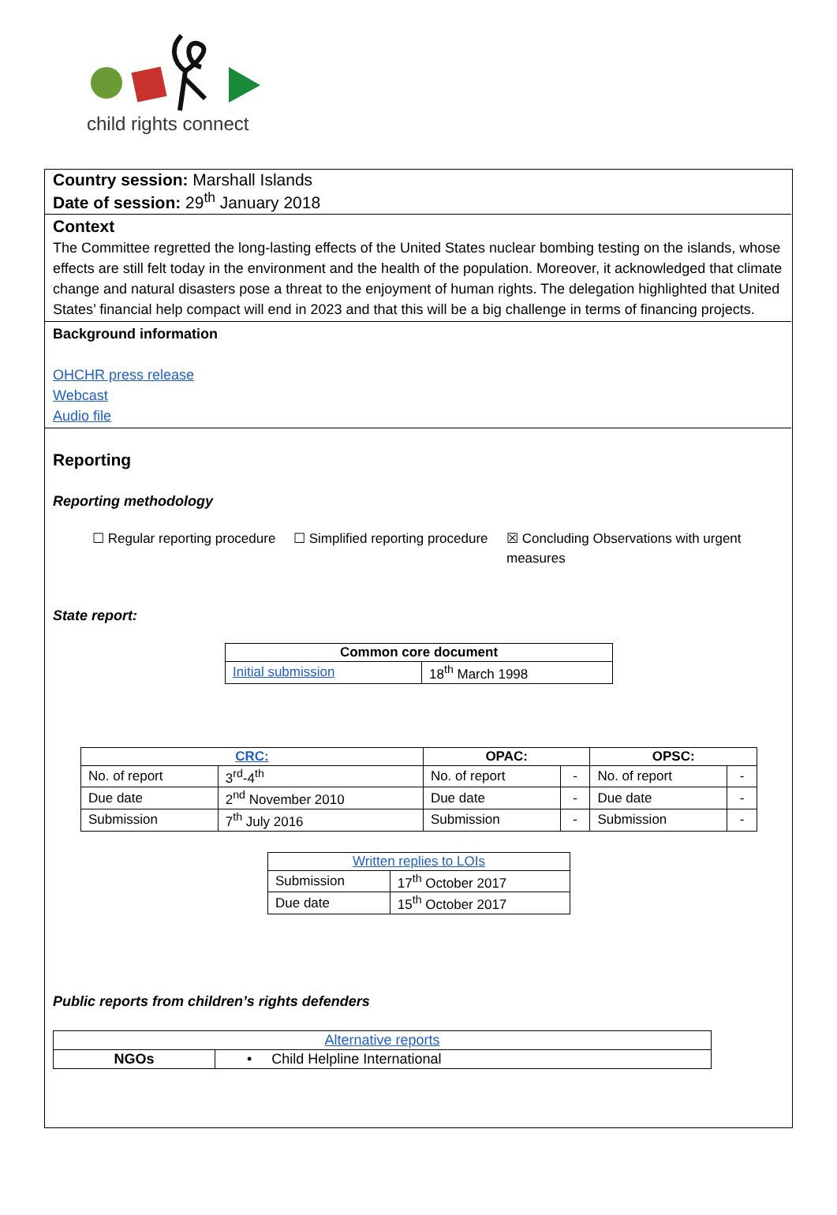child rights connect
Country session: Marshall Islands
Date of session: 29<sup>th</sup> January 2018
Context
The Committee regretted the long-lasting effects of the United States nuclear bombing testing on the islands, whose effects are still felt today in the environment and the health of the population. Moreover, it acknowledged that climate change and natural disasters pose a threat to the enjoyment of human rights. The delegation highlighted that United States’ financial help compact will end in 2023 and that this will be a big challenge in terms of financing projects.
Background information
OHCHR press release
Webcast
Audio file
Reporting
Reporting methodology
☐ Regular reporting procedure
☐ Simplified reporting procedure
☒ Concluding Observations with urgent measures
State report:
| Common core document | |
| --- | --- |
| Initial submission | 18<sup>th</sup> March 1998 |
| CRC: | | OPAC: | | OPSC: | |
| --- | --- | --- | --- | --- | --- |
| No. of report | 3<sup>rd</sup>-4<sup>th</sup> | No. of report | - | No. of report | - |
| Due date | 2<sup>nd</sup> November 2010 | Due date | - | Due date | - |
| Submission | 7<sup>th</sup> July 2016 | Submission | - | Submission | - |
| Written replies to LOIs | |
| --- | --- |
| Submission | 17<sup>th</sup> October 2017 |
| Due date | 15<sup>th</sup> October 2017 |
Public reports from children’s rights defenders
| Alternative reports | |
| --- | --- |
| NGOs | • Child Helpline International |